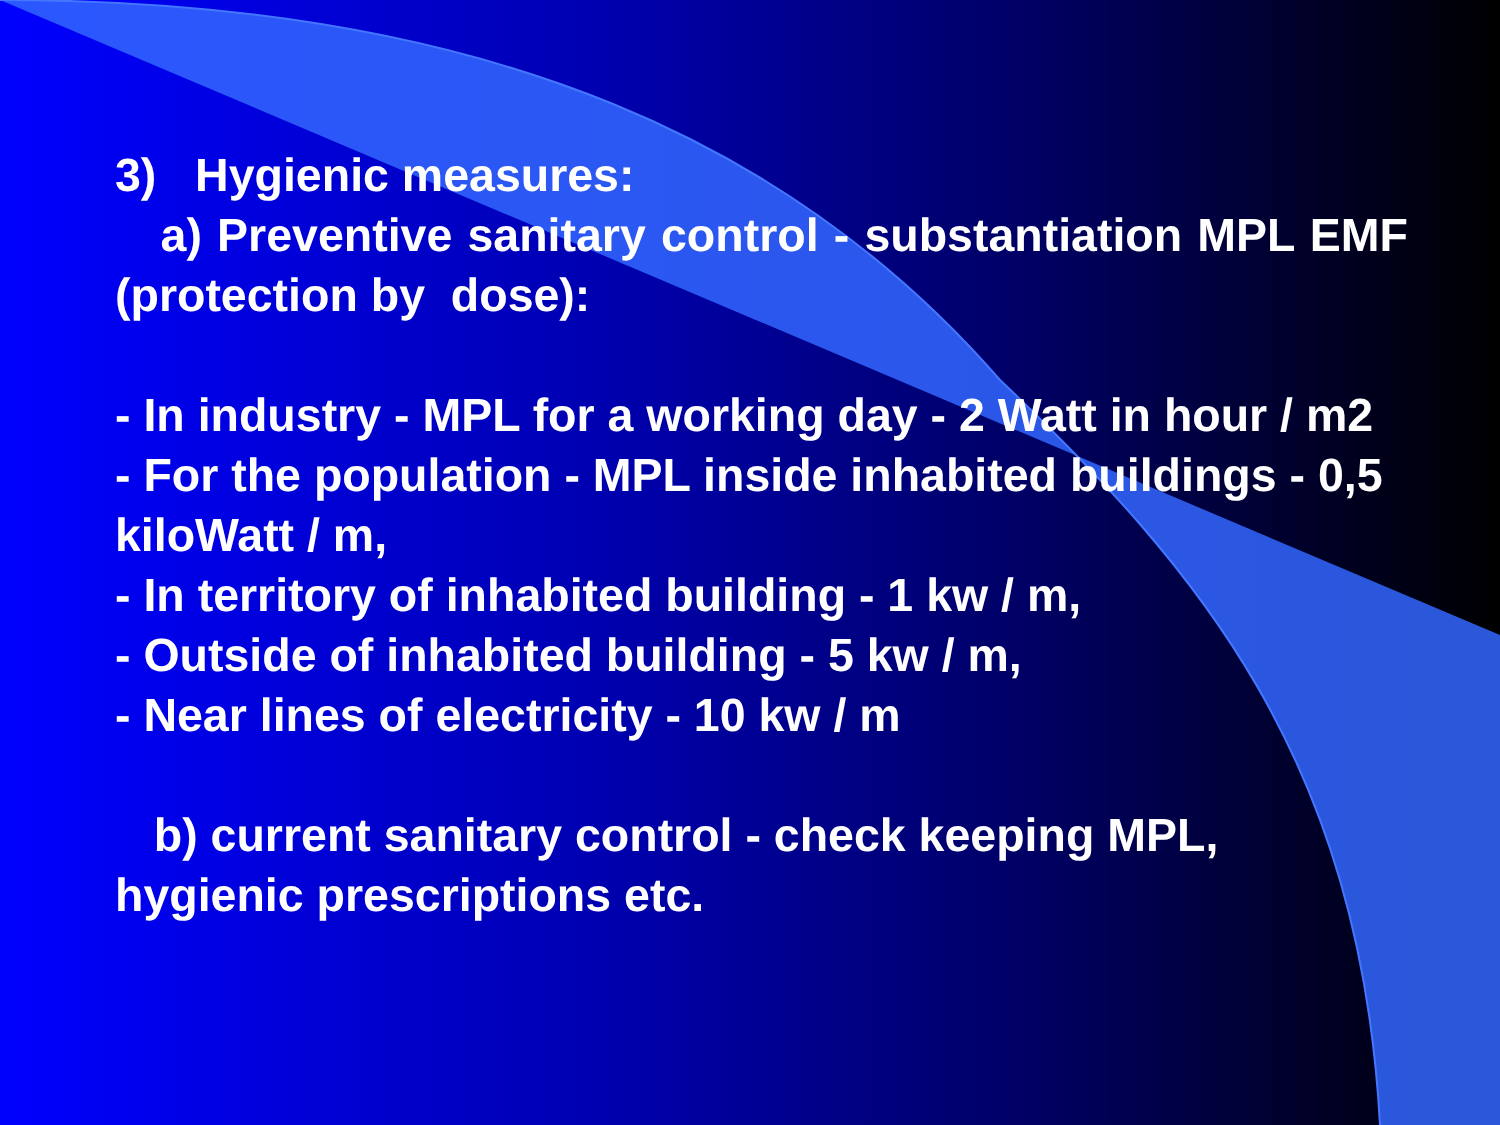3) Hygienic measures:
a) Preventive sanitary control - substantiation MPL EMF (protection by dose):
- In industry - MPL for a working day - 2 Watt in hour / m2
- For the population - MPL inside inhabited buildings - 0,5 kiloWatt / m,
- In territory of inhabited building - 1 kw / m,
- Outside of inhabited building - 5 kw / m,
- Near lines of electricity - 10 kw / m
b) current sanitary control - check keeping MPL, hygienic prescriptions etc.